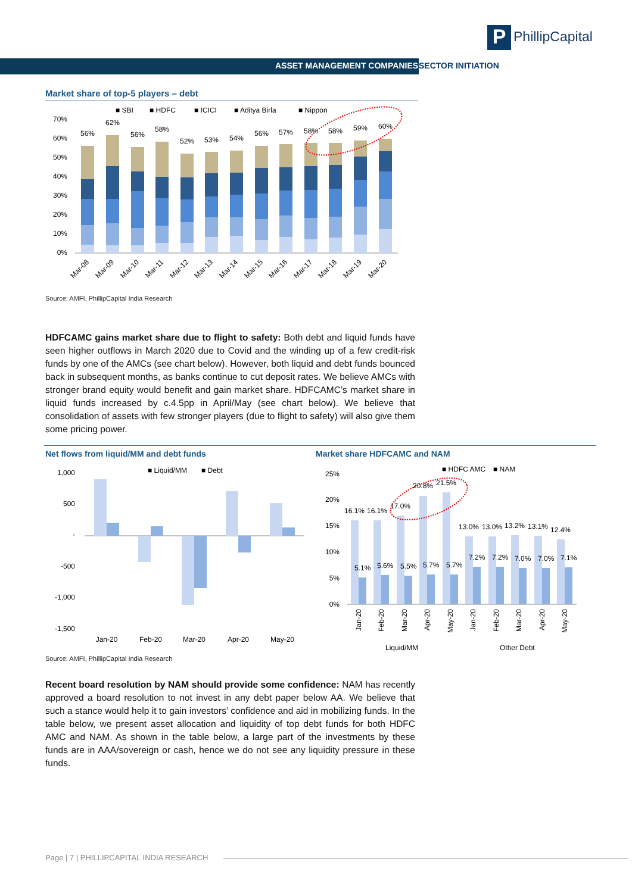P PhillipCapital
ASSET MANAGEMENT COMPANIES SECTOR INITIATION
Market share of top-5 players – debt
■ SBI
■ HDFC
■ ICICI
■ Aditya Birla
■ Nippon
70%
60%
50%
40%
30%
20%
10%
0%
56%
62%
56%
58%
52%
53%
54%
56%
57%
58%
58%
59%
60%
Mar-08
Mar-09
Mar-10
Mar-11
Mar-12
Mar-13
Mar-14
Mar-15
Mar-16
Mar-17
Mar-18
Mar-19
Mar-20
Source: AMFI, PhillipCapital India Research
HDFCAMC gains market share due to flight to safety: Both debt and liquid funds have seen higher outflows in March 2020 due to Covid and the winding up of a few credit-risk funds by one of the AMCs (see chart below). However, both liquid and debt funds bounced back in subsequent months, as banks continue to cut deposit rates. We believe AMCs with stronger brand equity would benefit and gain market share. HDFCAMC’s market share in liquid funds increased by c.4.5pp in April/May (see chart below). We believe that consolidation of assets with few stronger players (due to flight to safety) will also give them some pricing power.
Net flows from liquid/MM and debt funds
Market share HDFCAMC and NAM
■ Liquid/MM
■ Debt
1,000
500
-
-500
-1,000
-1,500
Jan-20
Feb-20
Mar-20
Apr-20
May-20
■ HDFC AMC
■ NAM
25%
20%
15%
10%
5%
0%
16.1%
16.1%
17.0%
20.8%
21.5%
13.0%
13.0%
13.2%
13.1%
12.4%
5.1%
5.6%
5.5%
5.7%
5.7%
7.2%
7.2%
7.0%
7.0%
7.1%
Jan-20
Feb-20
Mar-20
Apr-20
May-20
Jan-20
Feb-20
Mar-20
Apr-20
May-20
Liquid/MM
Other Debt
Source: AMFI, PhillipCapital India Research
Recent board resolution by NAM should provide some confidence: NAM has recently approved a board resolution to not invest in any debt paper below AA. We believe that such a stance would help it to gain investors’ confidence and aid in mobilizing funds. In the table below, we present asset allocation and liquidity of top debt funds for both HDFC AMC and NAM. As shown in the table below, a large part of the investments by these funds are in AAA/sovereign or cash, hence we do not see any liquidity pressure in these funds.
Page | 7 | PHILLIPCAPITAL INDIA RESEARCH